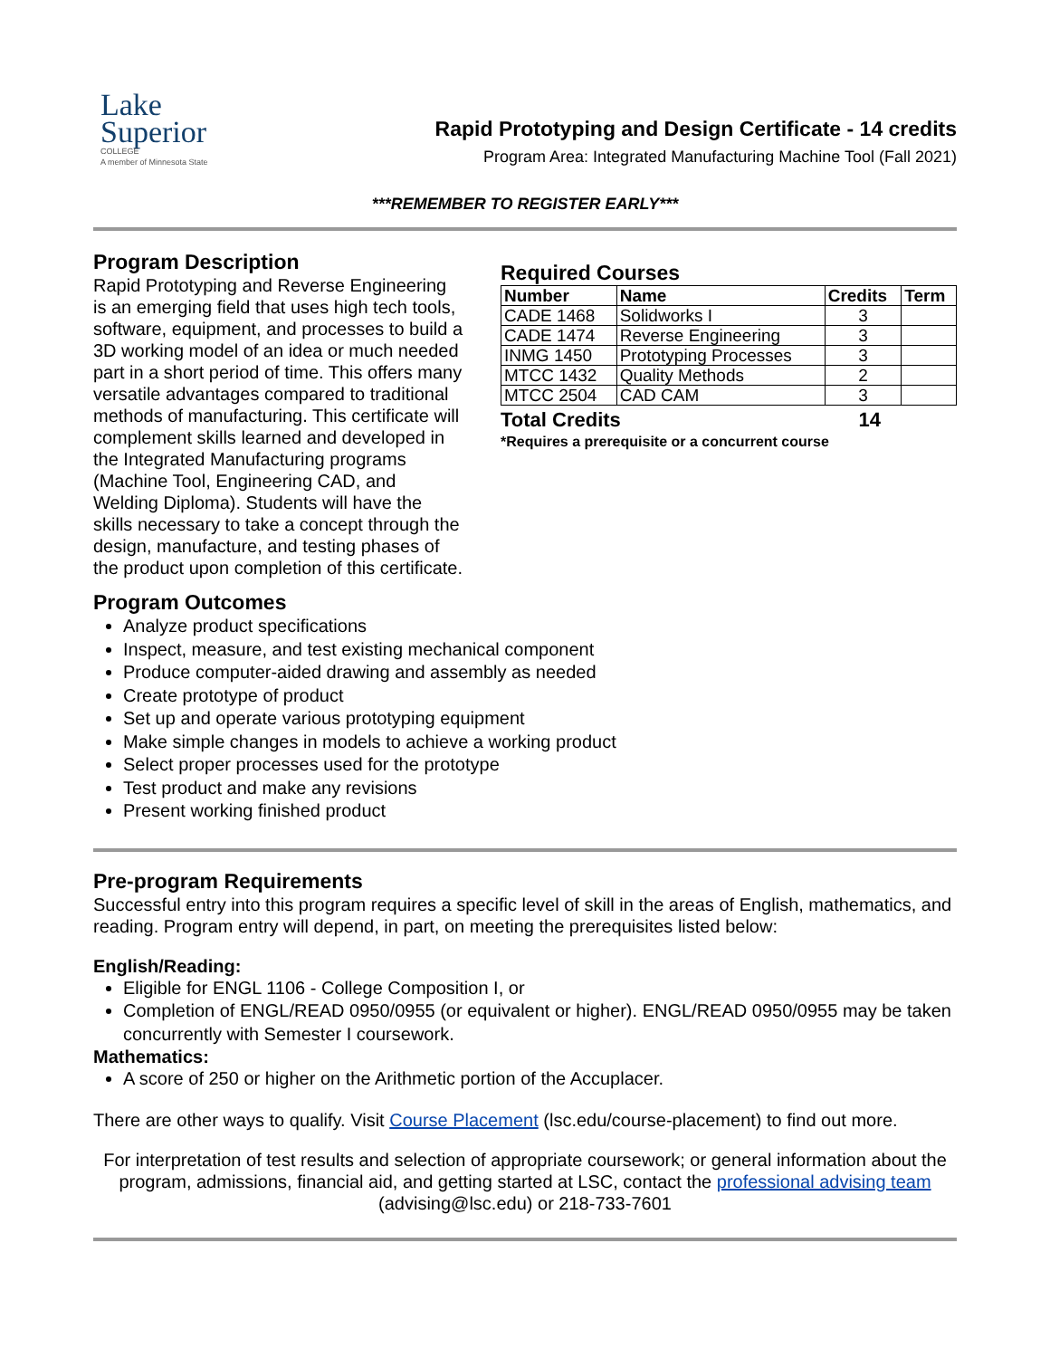Lake
Superior
COLLEGE
A member of Minnesota State
Rapid Prototyping and Design Certificate - 14 credits
Program Area: Integrated Manufacturing Machine Tool (Fall 2021)
***REMEMBER TO REGISTER EARLY***
Program Description
Rapid Prototyping and Reverse Engineering is an emerging field that uses high tech tools, software, equipment, and processes to build a 3D working model of an idea or much needed part in a short period of time. This offers many versatile advantages compared to traditional methods of manufacturing. This certificate will complement skills learned and developed in the Integrated Manufacturing programs (Machine Tool, Engineering CAD, and Welding Diploma). Students will have the skills necessary to take a concept through the design, manufacture, and testing phases of the product upon completion of this certificate.
Required Courses
| Number | Name | Credits | Term |
| --- | --- | --- | --- |
| CADE 1468 | Solidworks I | 3 | |
| CADE 1474 | Reverse Engineering | 3 | |
| INMG 1450 | Prototyping Processes | 3 | |
| MTCC 1432 | Quality Methods | 2 | |
| MTCC 2504 | CAD CAM | 3 | |
Total Credits 14
*Requires a prerequisite or a concurrent course
Program Outcomes
Analyze product specifications
Inspect, measure, and test existing mechanical component
Produce computer-aided drawing and assembly as needed
Create prototype of product
Set up and operate various prototyping equipment
Make simple changes in models to achieve a working product
Select proper processes used for the prototype
Test product and make any revisions
Present working finished product
Pre-program Requirements
Successful entry into this program requires a specific level of skill in the areas of English, mathematics, and reading. Program entry will depend, in part, on meeting the prerequisites listed below:
English/Reading:
Eligible for ENGL 1106 - College Composition I, or
Completion of ENGL/READ 0950/0955 (or equivalent or higher). ENGL/READ 0950/0955 may be taken concurrently with Semester I coursework.
Mathematics:
A score of 250 or higher on the Arithmetic portion of the Accuplacer.
There are other ways to qualify. Visit Course Placement (lsc.edu/course-placement) to find out more.
For interpretation of test results and selection of appropriate coursework; or general information about the program, admissions, financial aid, and getting started at LSC, contact the professional advising team (advising@lsc.edu) or 218-733-7601